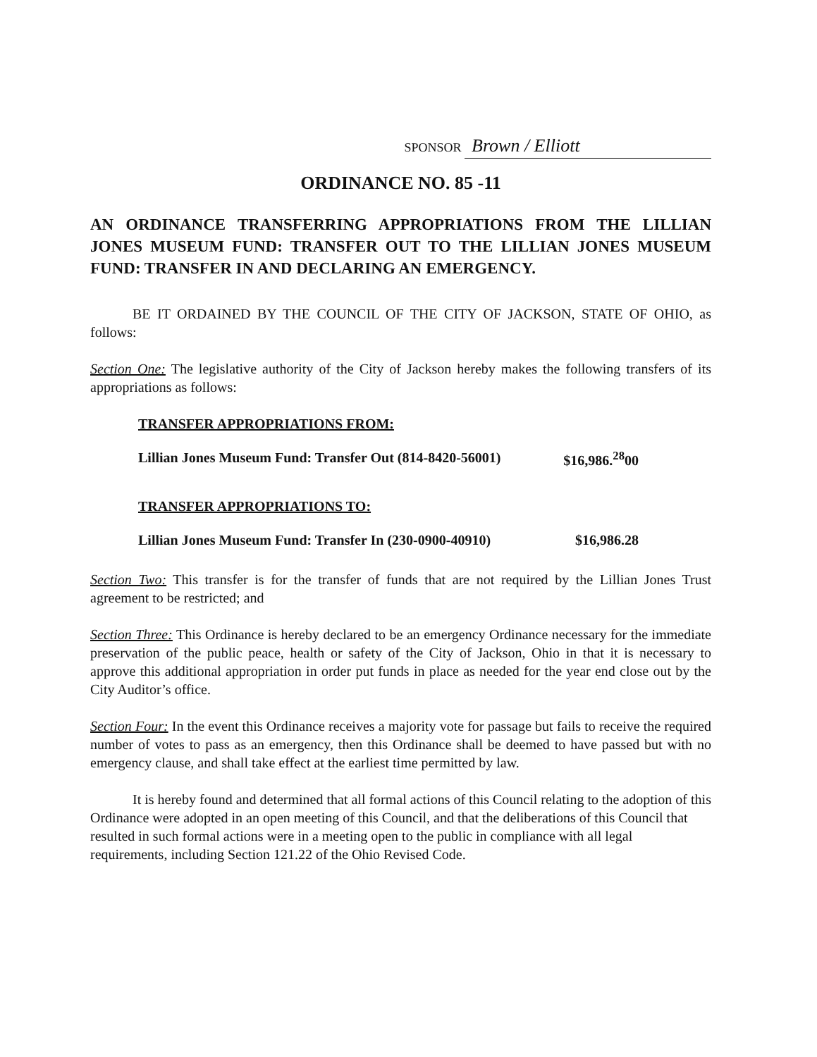SPONSOR Brown / Elliott
ORDINANCE NO. 85 -11
AN ORDINANCE TRANSFERRING APPROPRIATIONS FROM THE LILLIAN JONES MUSEUM FUND: TRANSFER OUT TO THE LILLIAN JONES MUSEUM FUND: TRANSFER IN AND DECLARING AN EMERGENCY.
BE IT ORDAINED BY THE COUNCIL OF THE CITY OF JACKSON, STATE OF OHIO, as follows:
Section One: The legislative authority of the City of Jackson hereby makes the following transfers of its appropriations as follows:
TRANSFER APPROPRIATIONS FROM:
Lillian Jones Museum Fund: Transfer Out (814-8420-56001) $16,986.<sup>28</sup>00
TRANSFER APPROPRIATIONS TO:
Lillian Jones Museum Fund: Transfer In (230-0900-40910) $16,986.28
Section Two: This transfer is for the transfer of funds that are not required by the Lillian Jones Trust agreement to be restricted; and
Section Three: This Ordinance is hereby declared to be an emergency Ordinance necessary for the immediate preservation of the public peace, health or safety of the City of Jackson, Ohio in that it is necessary to approve this additional appropriation in order put funds in place as needed for the year end close out by the City Auditor’s office.
Section Four: In the event this Ordinance receives a majority vote for passage but fails to receive the required number of votes to pass as an emergency, then this Ordinance shall be deemed to have passed but with no emergency clause, and shall take effect at the earliest time permitted by law.
It is hereby found and determined that all formal actions of this Council relating to the adoption of this Ordinance were adopted in an open meeting of this Council, and that the deliberations of this Council that resulted in such formal actions were in a meeting open to the public in compliance with all legal requirements, including Section 121.22 of the Ohio Revised Code.